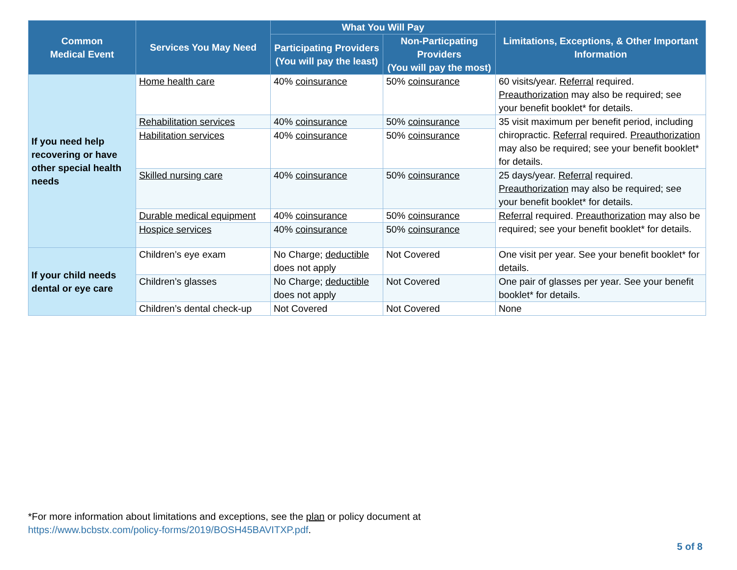| Common Medical Event | Services You May Need | What You Will Pay | | Limitations, Exceptions, & Other Important Information |
| --- | --- | --- | --- | --- |
| | | Participating Providers (You will pay the least) | Non-Particpating Providers (You will pay the most) | |
| If you need help recovering or have other special health needs | Home health care | 40% coinsurance | 50% coinsurance | 60 visits/year. Referral required. Preauthorization may also be required; see your benefit booklet* for details. |
| | Rehabilitation services | 40% coinsurance | 50% coinsurance | 35 visit maximum per benefit period, including chiropractic. Referral required. Preauthorization may also be required; see your benefit booklet* for details. |
| | Habilitation services | 40% coinsurance | 50% coinsurance | |
| | Skilled nursing care | 40% coinsurance | 50% coinsurance | 25 days/year. Referral required. Preauthorization may also be required; see your benefit booklet* for details. |
| | Durable medical equipment | 40% coinsurance | 50% coinsurance | Referral required. Preauthorization may also be required; see your benefit booklet* for details. |
| | Hospice services | 40% coinsurance | 50% coinsurance | |
| If your child needs dental or eye care | Children’s eye exam | No Charge; deductible does not apply | Not Covered | One visit per year. See your benefit booklet* for details. |
| | Children’s glasses | No Charge; deductible does not apply | Not Covered | One pair of glasses per year. See your benefit booklet* for details. |
| | Children’s dental check-up | Not Covered | Not Covered | None |
*For more information about limitations and exceptions, see the plan or policy document at
https://www.bcbstx.com/policy-forms/2019/BOSH45BAVITXP.pdf.
5 of 8